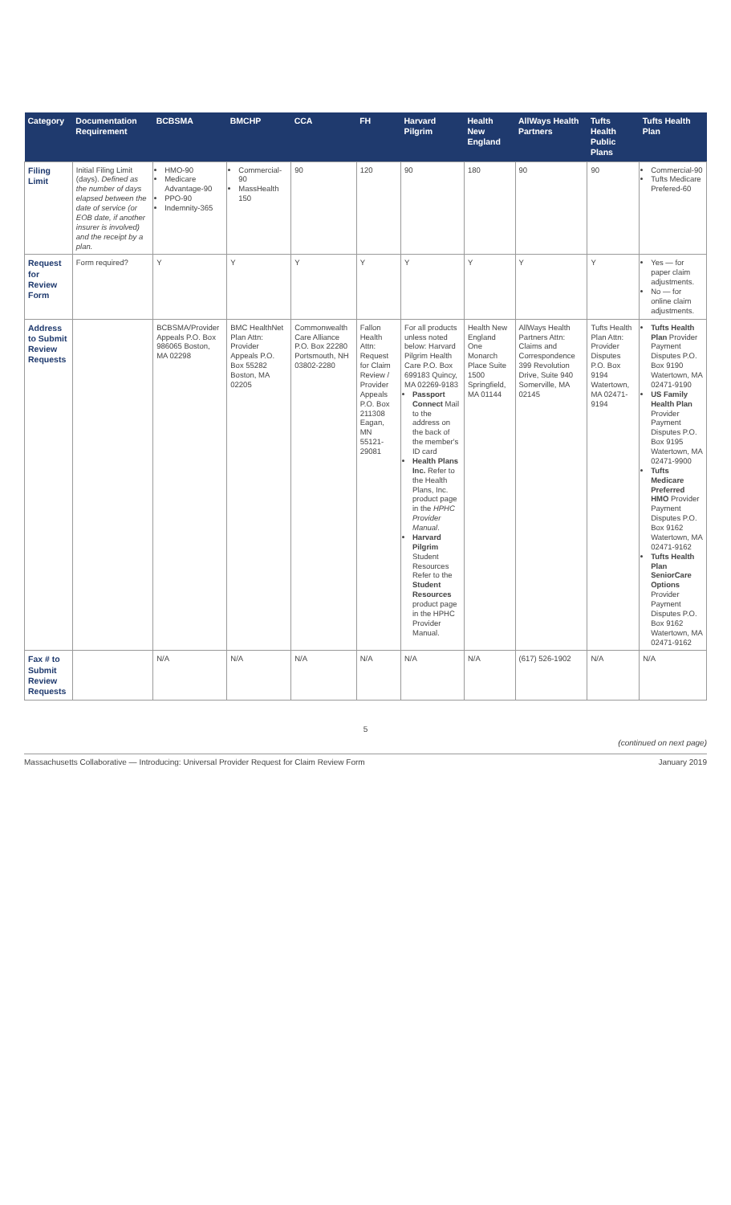| Category | Documentation Requirement | BCBSMA | BMCHP | CCA | FH | Harvard Pilgrim | Health New England | AllWays Health Partners | Tufts Health Public Plans | Tufts Health Plan |
| --- | --- | --- | --- | --- | --- | --- | --- | --- | --- | --- |
| Filing Limit | Initial Filing Limit (days). Defined as the number of days elapsed between the date of service (or EOB date, if another insurer is involved) and the receipt by a plan. | HMO-90 Medicare Advantage-90 PPO-90 Indemnity-365 | Commercial-90 MassHealth 150 | 90 | 120 | 90 | 180 | 90 | 90 | Commercial-90 Tufts Medicare Prefered-60 |
| Request for Review Form | Form required? | Y | Y | Y | Y | Y | Y | Y | Y | Yes — for paper claim adjustments. No — for online claim adjustments. |
| Address to Submit Review Requests | | BCBSMA/Provider Appeals P.O. Box 986065 Boston, MA 02298 | BMC HealthNet Plan Attn: Provider Appeals P.O. Box 55282 Boston, MA 02205 | Commonwealth Care Alliance P.O. Box 22280 Portsmouth, NH 03802-2280 | Fallon Health Attn: Request for Claim Review / Provider Appeals P.O. Box 211308 Eagan, MN 55121-29081 | For all products unless noted below: Harvard Pilgrim Health Care P.O. Box 699183 Quincy, MA 02269-9183 Passport Connect Mail to the address on the back of the member's ID card Health Plans Inc. Refer to the Health Plans, Inc. product page in the HPHC Provider Manual . Harvard Pilgrim Student Resources Refer to the Student Resources product page in the HPHC Provider Manual. | Health New England One Monarch Place Suite 1500 Springfield, MA 01144 | AllWays Health Partners Attn: Claims and Correspondence 399 Revolution Drive, Suite 940 Somerville, MA 02145 | Tufts Health Plan Attn: Provider Disputes P.O. Box 9194 Watertown, MA 02471-9194 | Tufts Health Plan Provider Payment Disputes P.O. Box 9190 Watertown, MA 02471-9190 US Family Health Plan Provider Payment Disputes P.O. Box 9195 Watertown, MA 02471-9900 Tufts Medicare Preferred HMO Provider Payment Disputes P.O. Box 9162 Watertown, MA 02471-9162 Tufts Health Plan SeniorCare Options Provider Payment Disputes P.O. Box 9162 Watertown, MA 02471-9162 |
| Fax # to Submit Review Requests | | N/A | N/A | N/A | N/A | N/A | N/A | (617) 526-1902 | N/A | N/A |
5
(continued on next page)
Massachusetts Collaborative — Introducing: Universal Provider Request for Claim Review Form January 2019